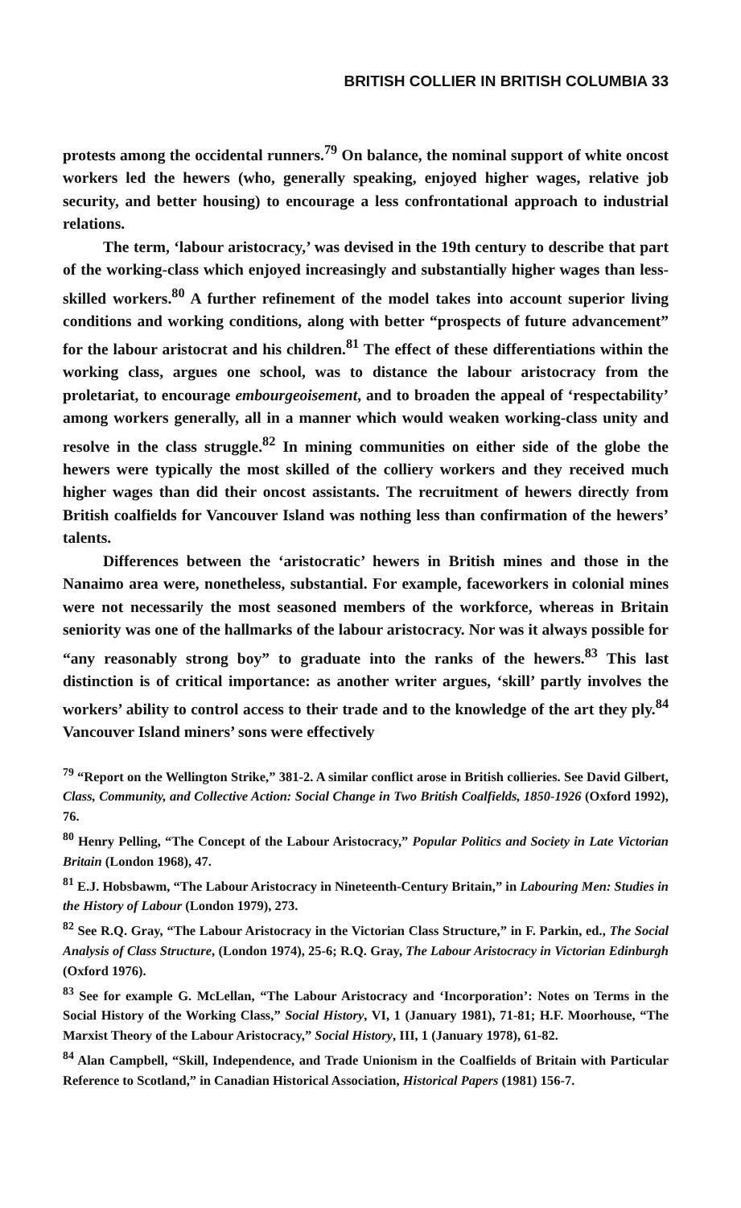BRITISH COLLIER IN BRITISH COLUMBIA 33
protests among the occidental runners.<sup>79</sup> On balance, the nominal support of white oncost workers led the hewers (who, generally speaking, enjoyed higher wages, relative job security, and better housing) to encourage a less confrontational approach to industrial relations.
The term, ‘labour aristocracy,’ was devised in the 19th century to describe that part of the working-class which enjoyed increasingly and substantially higher wages than less-skilled workers.<sup>80</sup> A further refinement of the model takes into account superior living conditions and working conditions, along with better “prospects of future advancement” for the labour aristocrat and his children.<sup>81</sup> The effect of these differentiations within the working class, argues one school, was to distance the labour aristocracy from the proletariat, to encourage embourgeoisement, and to broaden the appeal of ‘respectability’ among workers generally, all in a manner which would weaken working-class unity and resolve in the class struggle.<sup>82</sup> In mining communities on either side of the globe the hewers were typically the most skilled of the colliery workers and they received much higher wages than did their oncost assistants. The recruitment of hewers directly from British coalfields for Vancouver Island was nothing less than confirmation of the hewers’ talents.
Differences between the ‘aristocratic’ hewers in British mines and those in the Nanaimo area were, nonetheless, substantial. For example, faceworkers in colonial mines were not necessarily the most seasoned members of the workforce, whereas in Britain seniority was one of the hallmarks of the labour aristocracy. Nor was it always possible for “any reasonably strong boy” to graduate into the ranks of the hewers.<sup>83</sup> This last distinction is of critical importance: as another writer argues, ‘skill’ partly involves the workers’ ability to control access to their trade and to the knowledge of the art they ply.<sup>84</sup> Vancouver Island miners’ sons were effectively
<sup>79</sup> “Report on the Wellington Strike,” 381-2. A similar conflict arose in British collieries. See David Gilbert, Class, Community, and Collective Action: Social Change in Two British Coalfields, 1850-1926 (Oxford 1992), 76.
<sup>80</sup> Henry Pelling, “The Concept of the Labour Aristocracy,” Popular Politics and Society in Late Victorian Britain (London 1968), 47.
<sup>81</sup> E.J. Hobsbawm, “The Labour Aristocracy in Nineteenth-Century Britain,” in Labouring Men: Studies in the History of Labour (London 1979), 273.
<sup>82</sup> See R.Q. Gray, “The Labour Aristocracy in the Victorian Class Structure,” in F. Parkin, ed., The Social Analysis of Class Structure, (London 1974), 25-6; R.Q. Gray, The Labour Aristocracy in Victorian Edinburgh (Oxford 1976).
<sup>83</sup> See for example G. McLellan, “The Labour Aristocracy and ‘Incorporation’: Notes on Terms in the Social History of the Working Class,” Social History, VI, 1 (January 1981), 71-81; H.F. Moorhouse, “The Marxist Theory of the Labour Aristocracy,” Social History, III, 1 (January 1978), 61-82.
<sup>84</sup> Alan Campbell, “Skill, Independence, and Trade Unionism in the Coalfields of Britain with Particular Reference to Scotland,” in Canadian Historical Association, Historical Papers (1981) 156-7.